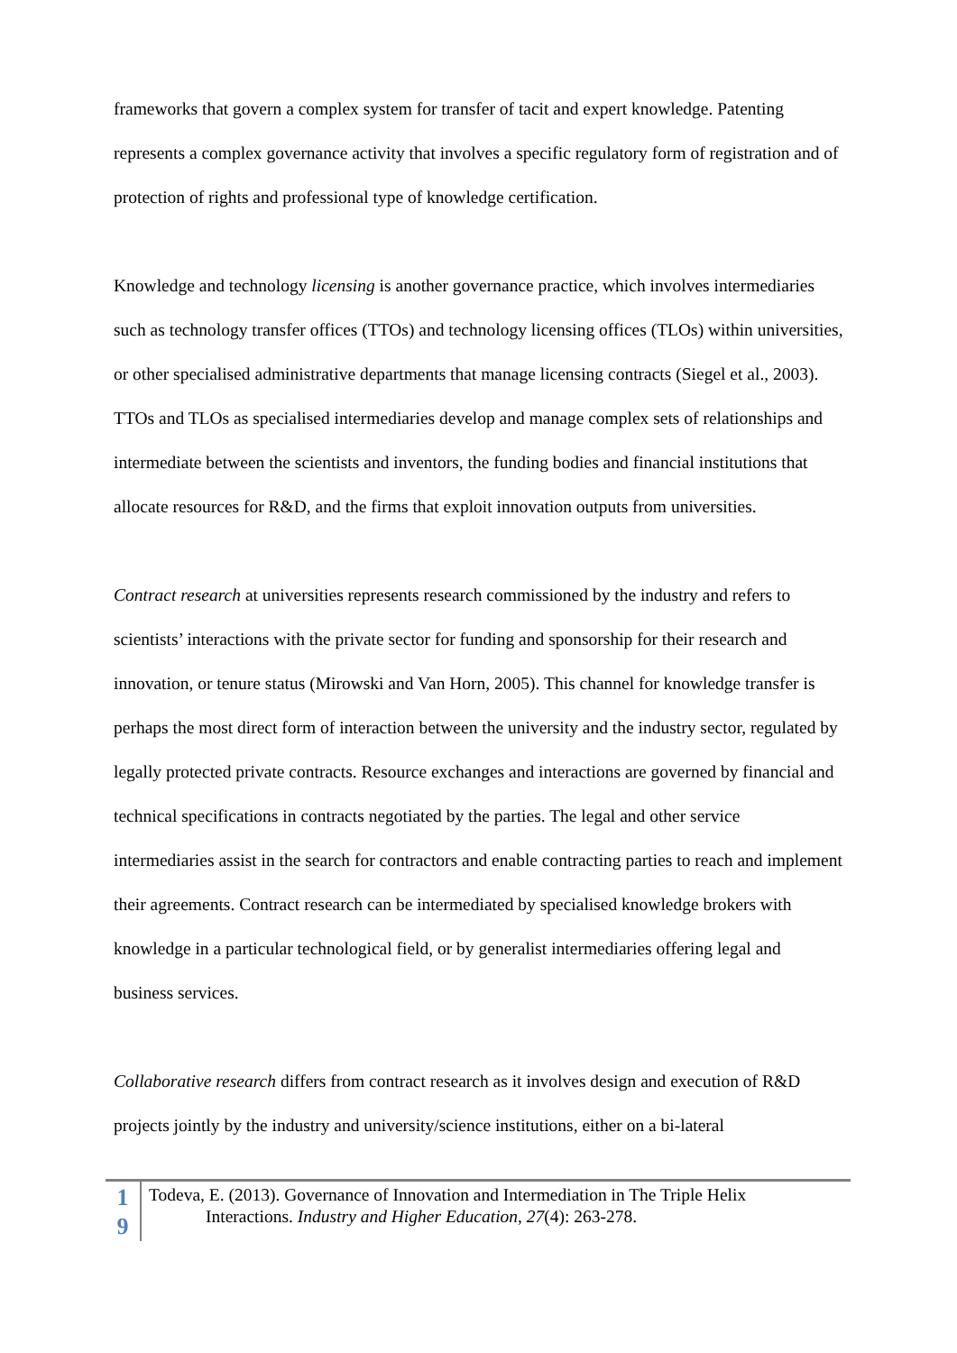frameworks that govern a complex system for transfer of tacit and expert knowledge. Patenting represents a complex governance activity that involves a specific regulatory form of registration and of protection of rights and professional type of knowledge certification.
Knowledge and technology licensing is another governance practice, which involves intermediaries such as technology transfer offices (TTOs) and technology licensing offices (TLOs) within universities, or other specialised administrative departments that manage licensing contracts (Siegel et al., 2003). TTOs and TLOs as specialised intermediaries develop and manage complex sets of relationships and intermediate between the scientists and inventors, the funding bodies and financial institutions that allocate resources for R&D, and the firms that exploit innovation outputs from universities.
Contract research at universities represents research commissioned by the industry and refers to scientists’ interactions with the private sector for funding and sponsorship for their research and innovation, or tenure status (Mirowski and Van Horn, 2005). This channel for knowledge transfer is perhaps the most direct form of interaction between the university and the industry sector, regulated by legally protected private contracts. Resource exchanges and interactions are governed by financial and technical specifications in contracts negotiated by the parties. The legal and other service intermediaries assist in the search for contractors and enable contracting parties to reach and implement their agreements. Contract research can be intermediated by specialised knowledge brokers with knowledge in a particular technological field, or by generalist intermediaries offering legal and business services.
Collaborative research differs from contract research as it involves design and execution of R&D projects jointly by the industry and university/science institutions, either on a bi-lateral
1
9
Todeva, E. (2013). Governance of Innovation and Intermediation in The Triple Helix
Interactions. Industry and Higher Education, 27(4): 263-278.